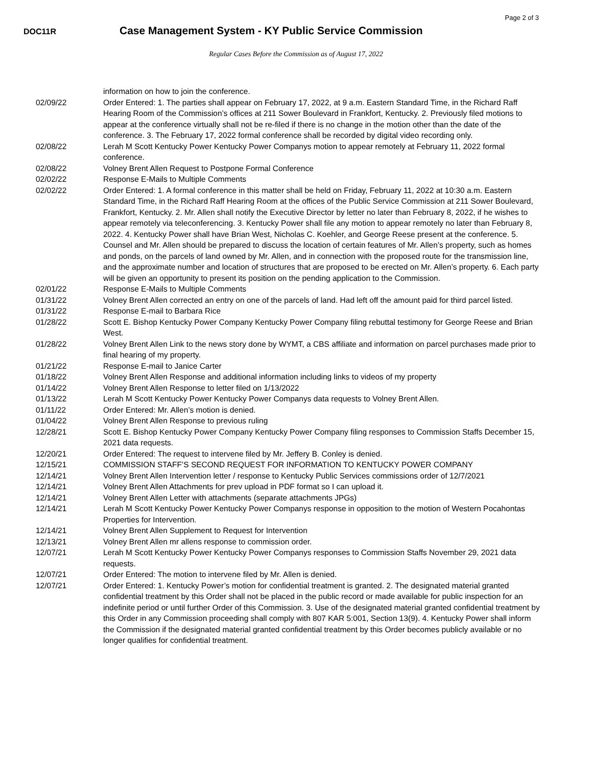Page 2 of 3
DOC11R
Case Management System - KY Public Service Commission
Regular Cases Before the Commission as of August 17, 2022
| | information on how to join the conference. |
| 02/09/22 | Order Entered: 1. The parties shall appear on February 17, 2022, at 9 a.m. Eastern Standard Time, in the Richard Raff Hearing Room of the Commission’s offices at 211 Sower Boulevard in Frankfort, Kentucky. 2. Previously filed motions to appear at the conference virtually shall not be re-filed if there is no change in the motion other than the date of the conference. 3. The February 17, 2022 formal conference shall be recorded by digital video recording only. |
| 02/08/22 | Lerah M Scott Kentucky Power Kentucky Power Companys motion to appear remotely at February 11, 2022 formal conference. |
| 02/08/22 | Volney Brent Allen Request to Postpone Formal Conference |
| 02/02/22 | Response E-Mails to Multiple Comments |
| 02/02/22 | Order Entered: 1. A formal conference in this matter shall be held on Friday, February 11, 2022 at 10:30 a.m. Eastern Standard Time, in the Richard Raff Hearing Room at the offices of the Public Service Commission at 211 Sower Boulevard, Frankfort, Kentucky. 2. Mr. Allen shall notify the Executive Director by letter no later than February 8, 2022, if he wishes to appear remotely via teleconferencing. 3. Kentucky Power shall file any motion to appear remotely no later than February 8, 2022. 4. Kentucky Power shall have Brian West, Nicholas C. Koehler, and George Reese present at the conference. 5. Counsel and Mr. Allen should be prepared to discuss the location of certain features of Mr. Allen’s property, such as homes and ponds, on the parcels of land owned by Mr. Allen, and in connection with the proposed route for the transmission line, and the approximate number and location of structures that are proposed to be erected on Mr. Allen’s property. 6. Each party will be given an opportunity to present its position on the pending application to the Commission. |
| 02/01/22 | Response E-Mails to Multiple Comments |
| 01/31/22 | Volney Brent Allen corrected an entry on one of the parcels of land. Had left off the amount paid for third parcel listed. |
| 01/31/22 | Response E-mail to Barbara Rice |
| 01/28/22 | Scott E. Bishop Kentucky Power Company Kentucky Power Company filing rebuttal testimony for George Reese and Brian West. |
| 01/28/22 | Volney Brent Allen Link to the news story done by WYMT, a CBS affiliate and information on parcel purchases made prior to final hearing of my property. |
| 01/21/22 | Response E-mail to Janice Carter |
| 01/18/22 | Volney Brent Allen Response and additional information including links to videos of my property |
| 01/14/22 | Volney Brent Allen Response to letter filed on 1/13/2022 |
| 01/13/22 | Lerah M Scott Kentucky Power Kentucky Power Companys data requests to Volney Brent Allen. |
| 01/11/22 | Order Entered: Mr. Allen’s motion is denied. |
| 01/04/22 | Volney Brent Allen Response to previous ruling |
| 12/28/21 | Scott E. Bishop Kentucky Power Company Kentucky Power Company filing responses to Commission Staffs December 15, 2021 data requests. |
| 12/20/21 | Order Entered: The request to intervene filed by Mr. Jeffery B. Conley is denied. |
| 12/15/21 | COMMISSION STAFF’S SECOND REQUEST FOR INFORMATION TO KENTUCKY POWER COMPANY |
| 12/14/21 | Volney Brent Allen Intervention letter / response to Kentucky Public Services commissions order of 12/7/2021 |
| 12/14/21 | Volney Brent Allen Attachments for prev upload in PDF format so I can upload it. |
| 12/14/21 | Volney Brent Allen Letter with attachments (separate attachments JPGs) |
| 12/14/21 | Lerah M Scott Kentucky Power Kentucky Power Companys response in opposition to the motion of Western Pocahontas Properties for Intervention. |
| 12/14/21 | Volney Brent Allen Supplement to Request for Intervention |
| 12/13/21 | Volney Brent Allen mr allens response to commission order. |
| 12/07/21 | Lerah M Scott Kentucky Power Kentucky Power Companys responses to Commission Staffs November 29, 2021 data requests. |
| 12/07/21 | Order Entered: The motion to intervene filed by Mr. Allen is denied. |
| 12/07/21 | Order Entered: 1. Kentucky Power’s motion for confidential treatment is granted. 2. The designated material granted confidential treatment by this Order shall not be placed in the public record or made available for public inspection for an indefinite period or until further Order of this Commission. 3. Use of the designated material granted confidential treatment by this Order in any Commission proceeding shall comply with 807 KAR 5:001, Section 13(9). 4. Kentucky Power shall inform the Commission if the designated material granted confidential treatment by this Order becomes publicly available or no longer qualifies for confidential treatment. |